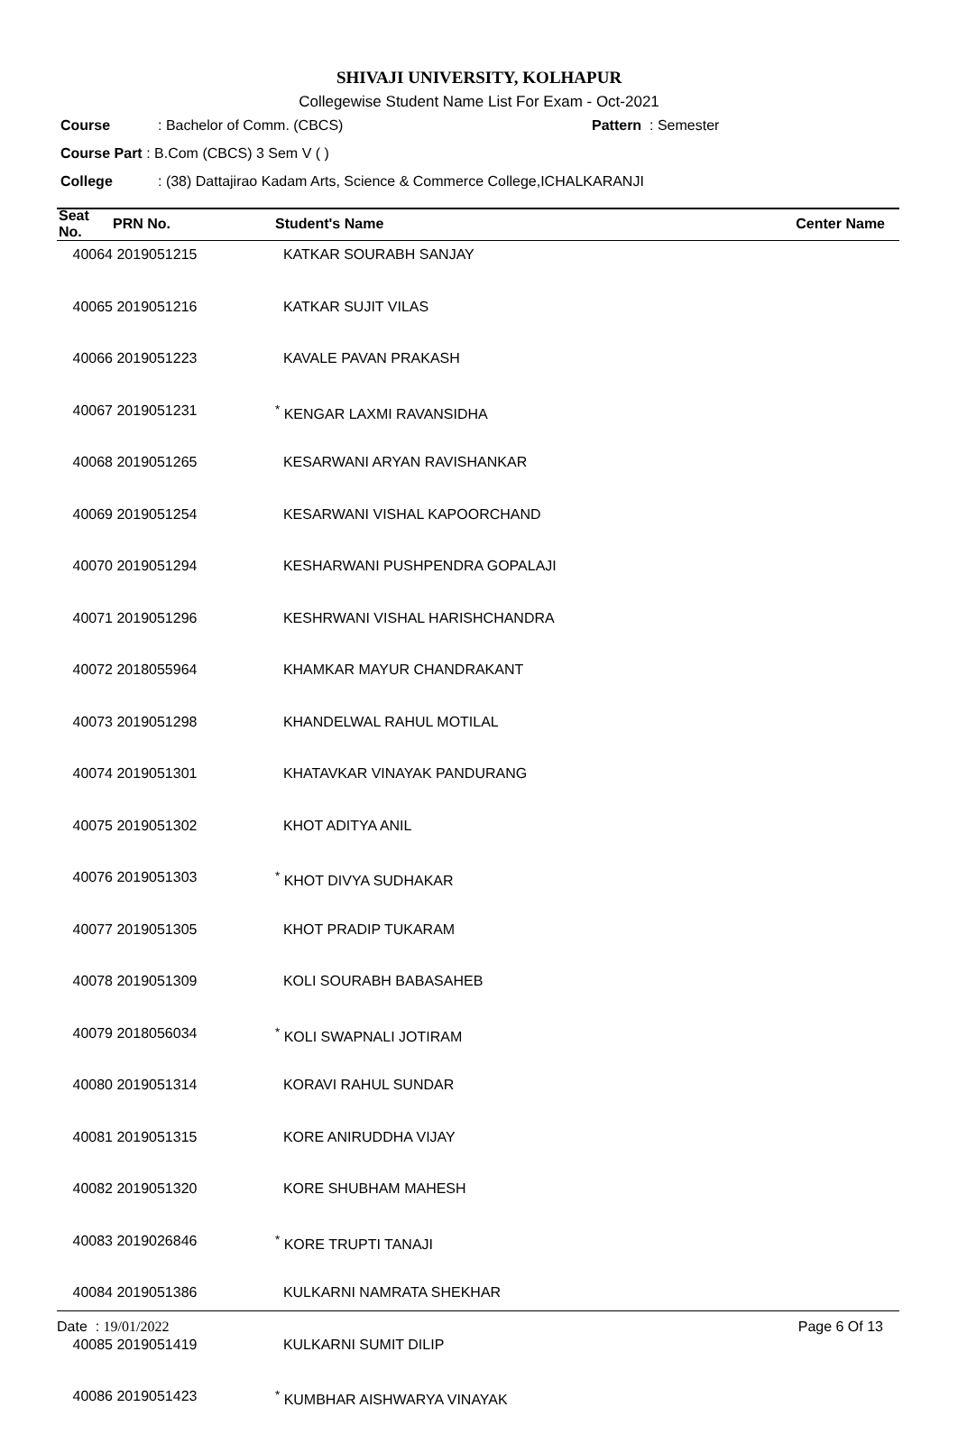SHIVAJI UNIVERSITY, KOLHAPUR
Collegewise Student Name List For Exam - Oct-2021
Course: Bachelor of Comm. (CBCS) Pattern : Semester
Course Part : B.Com (CBCS) 3 Sem V ( )
College: (38) Dattajirao Kadam Arts, Science & Commerce College,ICHALKARANJI
| Seat No. | PRN No. | Student's Name | Center Name |
| --- | --- | --- | --- |
| 40064 | 2019051215 | KATKAR SOURABH SANJAY | |
| 40065 | 2019051216 | KATKAR SUJIT VILAS | |
| 40066 | 2019051223 | KAVALE PAVAN PRAKASH | |
| 40067 | 2019051231 | <sup>*</sup> KENGAR LAXMI RAVANSIDHA | |
| 40068 | 2019051265 | KESARWANI ARYAN RAVISHANKAR | |
| 40069 | 2019051254 | KESARWANI VISHAL KAPOORCHAND | |
| 40070 | 2019051294 | KESHARWANI PUSHPENDRA GOPALAJI | |
| 40071 | 2019051296 | KESHRWANI VISHAL HARISHCHANDRA | |
| 40072 | 2018055964 | KHAMKAR MAYUR CHANDRAKANT | |
| 40073 | 2019051298 | KHANDELWAL RAHUL MOTILAL | |
| 40074 | 2019051301 | KHATAVKAR VINAYAK PANDURANG | |
| 40075 | 2019051302 | KHOT ADITYA ANIL | |
| 40076 | 2019051303 | <sup>*</sup> KHOT DIVYA SUDHAKAR | |
| 40077 | 2019051305 | KHOT PRADIP TUKARAM | |
| 40078 | 2019051309 | KOLI SOURABH BABASAHEB | |
| 40079 | 2018056034 | <sup>*</sup> KOLI SWAPNALI JOTIRAM | |
| 40080 | 2019051314 | KORAVI RAHUL SUNDAR | |
| 40081 | 2019051315 | KORE ANIRUDDHA VIJAY | |
| 40082 | 2019051320 | KORE SHUBHAM MAHESH | |
| 40083 | 2019026846 | <sup>*</sup> KORE TRUPTI TANAJI | |
| 40084 | 2019051386 | KULKARNI NAMRATA SHEKHAR | |
| 40085 | 2019051419 | KULKARNI SUMIT DILIP | |
| 40086 | 2019051423 | <sup>*</sup> KUMBHAR AISHWARYA VINAYAK | |
Date : 19/01/2022 Page 6 Of 13